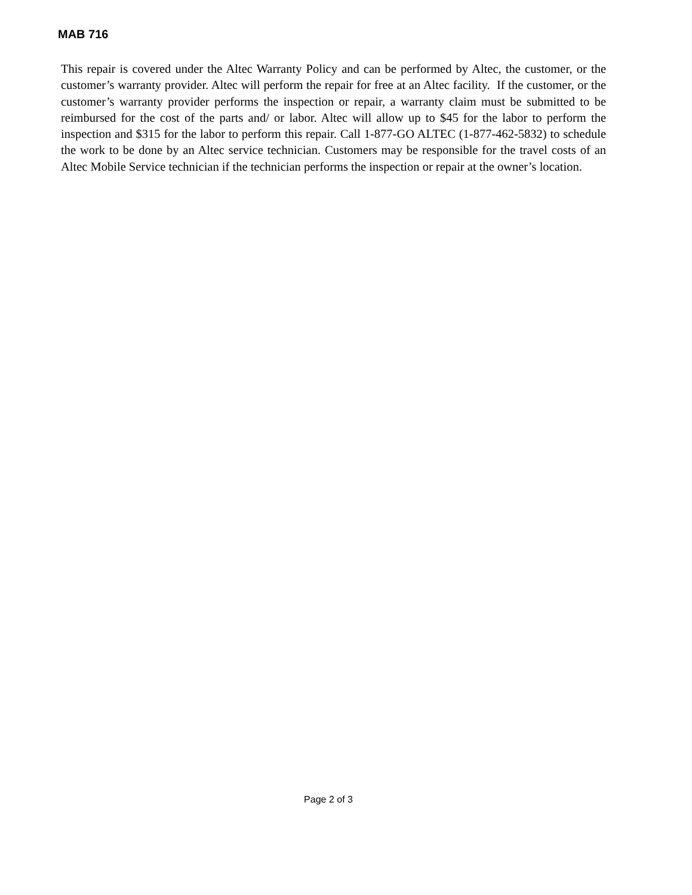MAB 716
This repair is covered under the Altec Warranty Policy and can be performed by Altec, the customer, or the customer’s warranty provider. Altec will perform the repair for free at an Altec facility. If the customer, or the customer’s warranty provider performs the inspection or repair, a warranty claim must be submitted to be reimbursed for the cost of the parts and/ or labor. Altec will allow up to $45 for the labor to perform the inspection and $315 for the labor to perform this repair. Call 1-877-GO ALTEC (1-877-462-5832) to schedule the work to be done by an Altec service technician. Customers may be responsible for the travel costs of an Altec Mobile Service technician if the technician performs the inspection or repair at the owner’s location.
Page 2 of 3